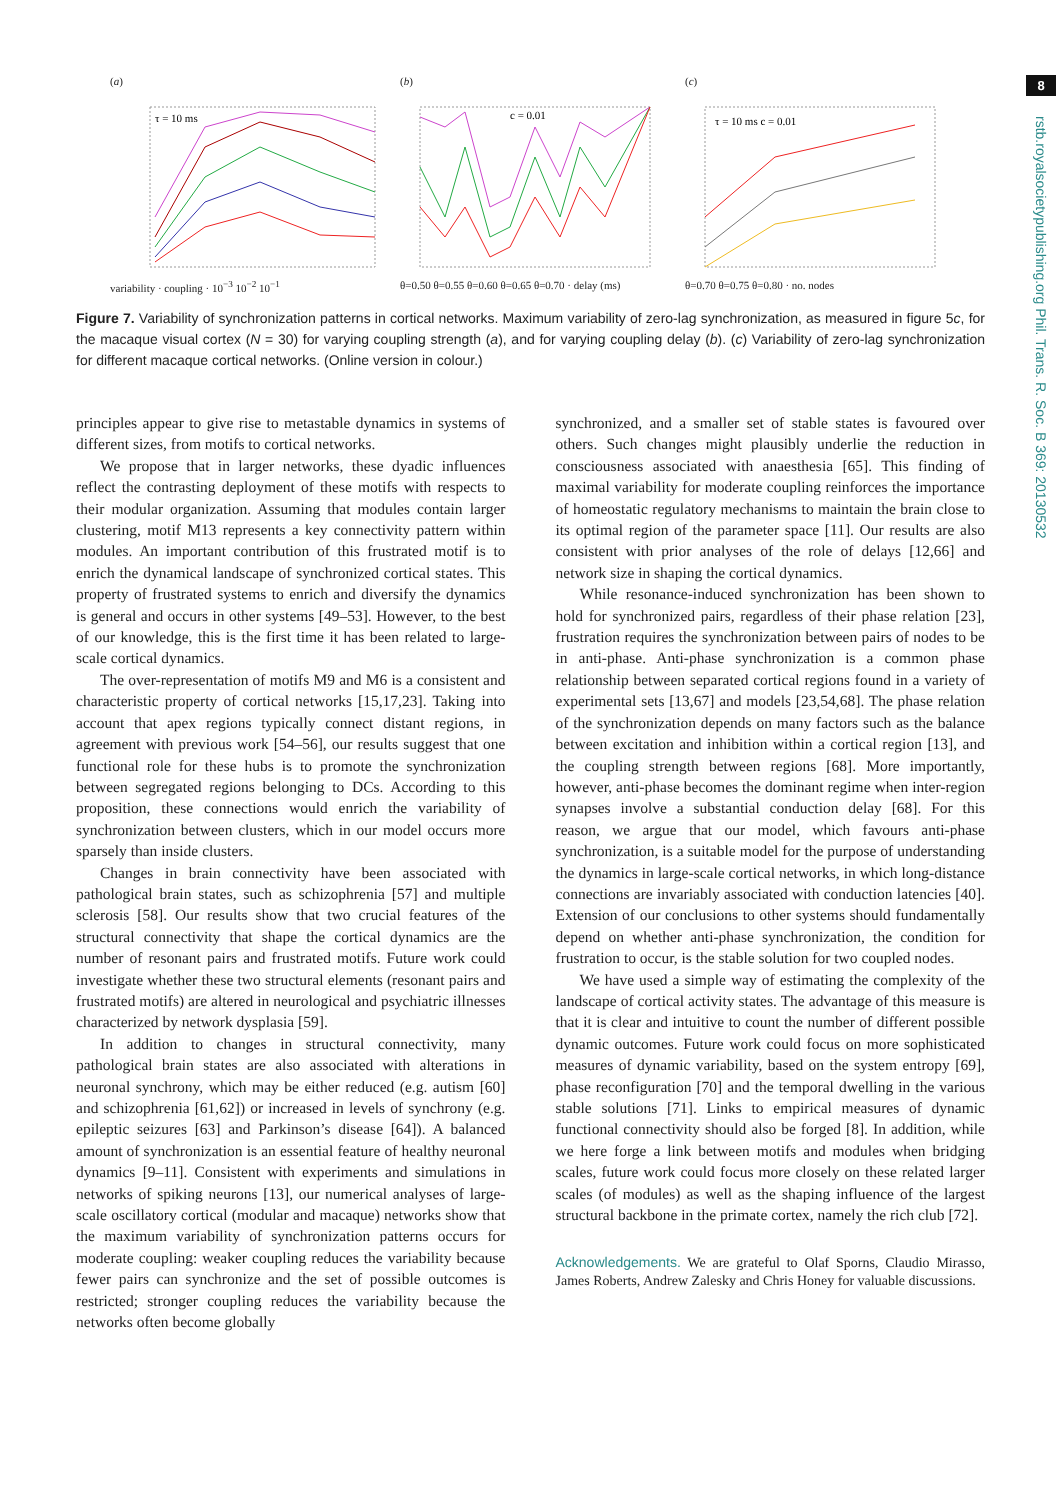8
rstb.royalsocietypublishing.org Phil. Trans. R. Soc. B 369: 20130532
(a)
τ = 10 ms
variability · coupling · 10<sup>−3</sup> 10<sup>−2</sup> 10<sup>−1</sup>
(b)
c = 0.01
θ=0.50 θ=0.55 θ=0.60 θ=0.65 θ=0.70 · delay (ms)
(c)
τ = 10 ms c = 0.01
θ=0.70 θ=0.75 θ=0.80 · no. nodes
Figure 7. Variability of synchronization patterns in cortical networks. Maximum variability of zero-lag synchronization, as measured in figure 5c, for the macaque visual cortex (N = 30) for varying coupling strength (a), and for varying coupling delay (b). (c) Variability of zero-lag synchronization for different macaque cortical networks. (Online version in colour.)
principles appear to give rise to metastable dynamics in systems of different sizes, from motifs to cortical networks.
We propose that in larger networks, these dyadic influences reflect the contrasting deployment of these motifs with respects to their modular organization. Assuming that modules contain larger clustering, motif M13 represents a key connectivity pattern within modules. An important contribution of this frustrated motif is to enrich the dynamical landscape of synchronized cortical states. This property of frustrated systems to enrich and diversify the dynamics is general and occurs in other systems [49–53]. However, to the best of our knowledge, this is the first time it has been related to large-scale cortical dynamics.
The over-representation of motifs M9 and M6 is a consistent and characteristic property of cortical networks [15,17,23]. Taking into account that apex regions typically connect distant regions, in agreement with previous work [54–56], our results suggest that one functional role for these hubs is to promote the synchronization between segregated regions belonging to DCs. According to this proposition, these connections would enrich the variability of synchronization between clusters, which in our model occurs more sparsely than inside clusters.
Changes in brain connectivity have been associated with pathological brain states, such as schizophrenia [57] and multiple sclerosis [58]. Our results show that two crucial features of the structural connectivity that shape the cortical dynamics are the number of resonant pairs and frustrated motifs. Future work could investigate whether these two structural elements (resonant pairs and frustrated motifs) are altered in neurological and psychiatric illnesses characterized by network dysplasia [59].
In addition to changes in structural connectivity, many pathological brain states are also associated with alterations in neuronal synchrony, which may be either reduced (e.g. autism [60] and schizophrenia [61,62]) or increased in levels of synchrony (e.g. epileptic seizures [63] and Parkinson’s disease [64]). A balanced amount of synchronization is an essential feature of healthy neuronal dynamics [9–11]. Consistent with experiments and simulations in networks of spiking neurons [13], our numerical analyses of large-scale oscillatory cortical (modular and macaque) networks show that the maximum variability of synchronization patterns occurs for moderate coupling: weaker coupling reduces the variability because fewer pairs can synchronize and the set of possible outcomes is restricted; stronger coupling reduces the variability because the networks often become globally
synchronized, and a smaller set of stable states is favoured over others. Such changes might plausibly underlie the reduction in consciousness associated with anaesthesia [65]. This finding of maximal variability for moderate coupling reinforces the importance of homeostatic regulatory mechanisms to maintain the brain close to its optimal region of the parameter space [11]. Our results are also consistent with prior analyses of the role of delays [12,66] and network size in shaping the cortical dynamics.
While resonance-induced synchronization has been shown to hold for synchronized pairs, regardless of their phase relation [23], frustration requires the synchronization between pairs of nodes to be in anti-phase. Anti-phase synchronization is a common phase relationship between separated cortical regions found in a variety of experimental sets [13,67] and models [23,54,68]. The phase relation of the synchronization depends on many factors such as the balance between excitation and inhibition within a cortical region [13], and the coupling strength between regions [68]. More importantly, however, anti-phase becomes the dominant regime when inter-region synapses involve a substantial conduction delay [68]. For this reason, we argue that our model, which favours anti-phase synchronization, is a suitable model for the purpose of understanding the dynamics in large-scale cortical networks, in which long-distance connections are invariably associated with conduction latencies [40]. Extension of our conclusions to other systems should fundamentally depend on whether anti-phase synchronization, the condition for frustration to occur, is the stable solution for two coupled nodes.
We have used a simple way of estimating the complexity of the landscape of cortical activity states. The advantage of this measure is that it is clear and intuitive to count the number of different possible dynamic outcomes. Future work could focus on more sophisticated measures of dynamic variability, based on the system entropy [69], phase reconfiguration [70] and the temporal dwelling in the various stable solutions [71]. Links to empirical measures of dynamic functional connectivity should also be forged [8]. In addition, while we here forge a link between motifs and modules when bridging scales, future work could focus more closely on these related larger scales (of modules) as well as the shaping influence of the largest structural backbone in the primate cortex, namely the rich club [72].
Acknowledgements. We are grateful to Olaf Sporns, Claudio Mirasso, James Roberts, Andrew Zalesky and Chris Honey for valuable discussions.